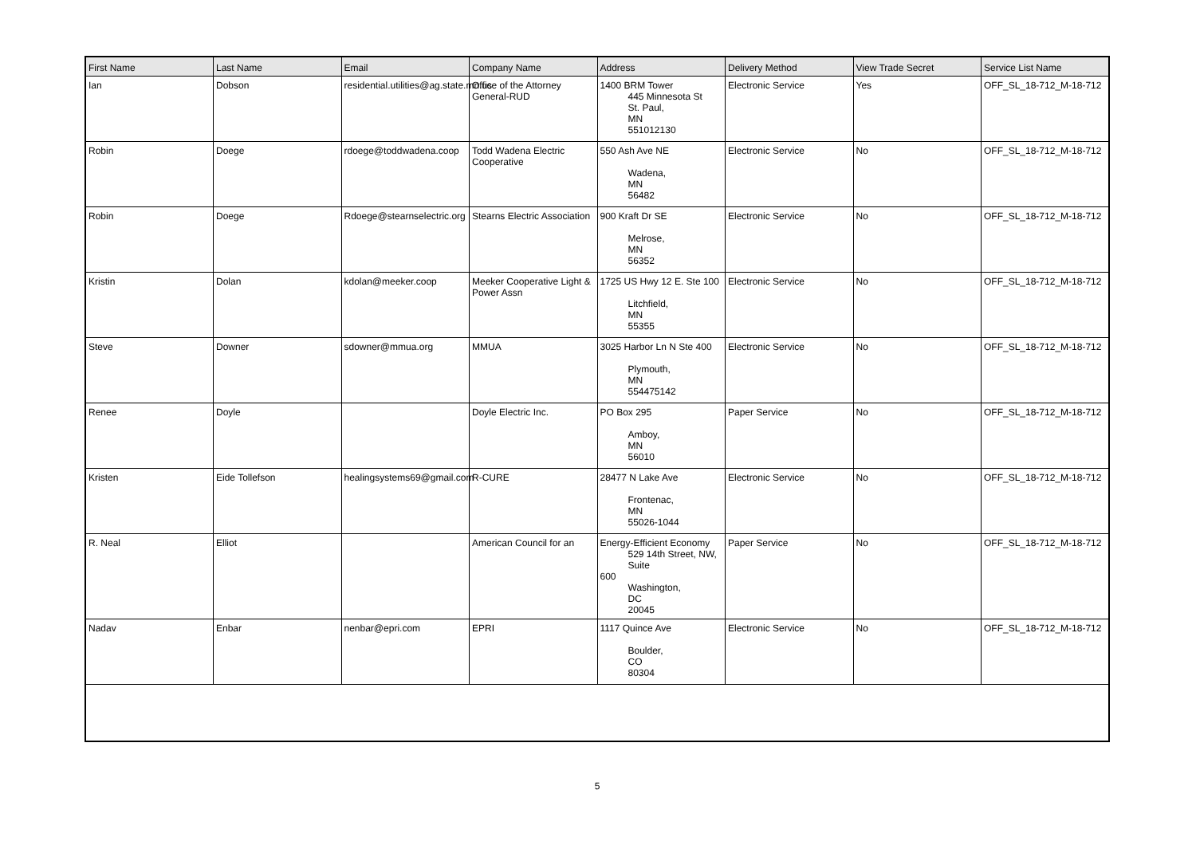| First Name | Last Name | Email | Company Name | Address | Delivery Method | View Trade Secret | Service List Name |
| --- | --- | --- | --- | --- | --- | --- | --- |
| Ian | Dobson | residential.utilities@ag.state.mn.us | Office of the Attorney General-RUD | 1400 BRM Tower 445 Minnesota St St. Paul, MN 551012130 | Electronic Service | Yes | OFF_SL_18-712_M-18-712 |
| Robin | Doege | rdoege@toddwadena.coop | Todd Wadena Electric Cooperative | 550 Ash Ave NE Wadena, MN 56482 | Electronic Service | No | OFF_SL_18-712_M-18-712 |
| Robin | Doege | Rdoege@stearnselectric.org | Stearns Electric Association | 900 Kraft Dr SE Melrose, MN 56352 | Electronic Service | No | OFF_SL_18-712_M-18-712 |
| Kristin | Dolan | kdolan@meeker.coop | Meeker Cooperative Light & Power Assn | 1725 US Hwy 12 E. Ste 100 Litchfield, MN 55355 | Electronic Service | No | OFF_SL_18-712_M-18-712 |
| Steve | Downer | sdowner@mmua.org | MMUA | 3025 Harbor Ln N Ste 400 Plymouth, MN 554475142 | Electronic Service | No | OFF_SL_18-712_M-18-712 |
| Renee | Doyle | | Doyle Electric Inc. | PO Box 295 Amboy, MN 56010 | Paper Service | No | OFF_SL_18-712_M-18-712 |
| Kristen | Eide Tollefson | healingsystems69@gmail.com | R-CURE | 28477 N Lake Ave Frontenac, MN 55026-1044 | Electronic Service | No | OFF_SL_18-712_M-18-712 |
| R. Neal | Elliot | | American Council for an | Energy-Efficient Economy 529 14th Street, NW, Suite 600 Washington, DC 20045 | Paper Service | No | OFF_SL_18-712_M-18-712 |
| Nadav | Enbar | nenbar@epri.com | EPRI | 1117 Quince Ave Boulder, CO 80304 | Electronic Service | No | OFF_SL_18-712_M-18-712 |
5